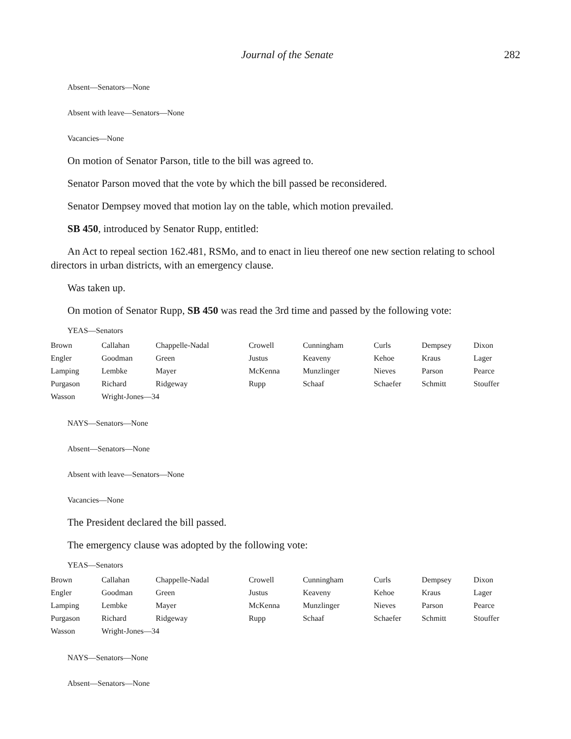Journal of the Senate 282
Absent—Senators—None
Absent with leave—Senators—None
Vacancies—None
On motion of Senator Parson, title to the bill was agreed to.
Senator Parson moved that the vote by which the bill passed be reconsidered.
Senator Dempsey moved that motion lay on the table, which motion prevailed.
SB 450, introduced by Senator Rupp, entitled:
An Act to repeal section 162.481, RSMo, and to enact in lieu thereof one new section relating to school directors in urban districts, with an emergency clause.
Was taken up.
On motion of Senator Rupp, SB 450 was read the 3rd time and passed by the following vote:
YEAS—Senators
| Brown | Callahan | Chappelle-Nadal | Crowell | Cunningham | Curls | Dempsey | Dixon |
| Engler | Goodman | Green | Justus | Keaveny | Kehoe | Kraus | Lager |
| Lamping | Lembke | Mayer | McKenna | Munzlinger | Nieves | Parson | Pearce |
| Purgason | Richard | Ridgeway | Rupp | Schaaf | Schaefer | Schmitt | Stouffer |
| Wasson | Wright-Jones—34 | | | | | | |
NAYS—Senators—None
Absent—Senators—None
Absent with leave—Senators—None
Vacancies—None
The President declared the bill passed.
The emergency clause was adopted by the following vote:
YEAS—Senators
| Brown | Callahan | Chappelle-Nadal | Crowell | Cunningham | Curls | Dempsey | Dixon |
| Engler | Goodman | Green | Justus | Keaveny | Kehoe | Kraus | Lager |
| Lamping | Lembke | Mayer | McKenna | Munzlinger | Nieves | Parson | Pearce |
| Purgason | Richard | Ridgeway | Rupp | Schaaf | Schaefer | Schmitt | Stouffer |
| Wasson | Wright-Jones—34 | | | | | | |
NAYS—Senators—None
Absent—Senators—None